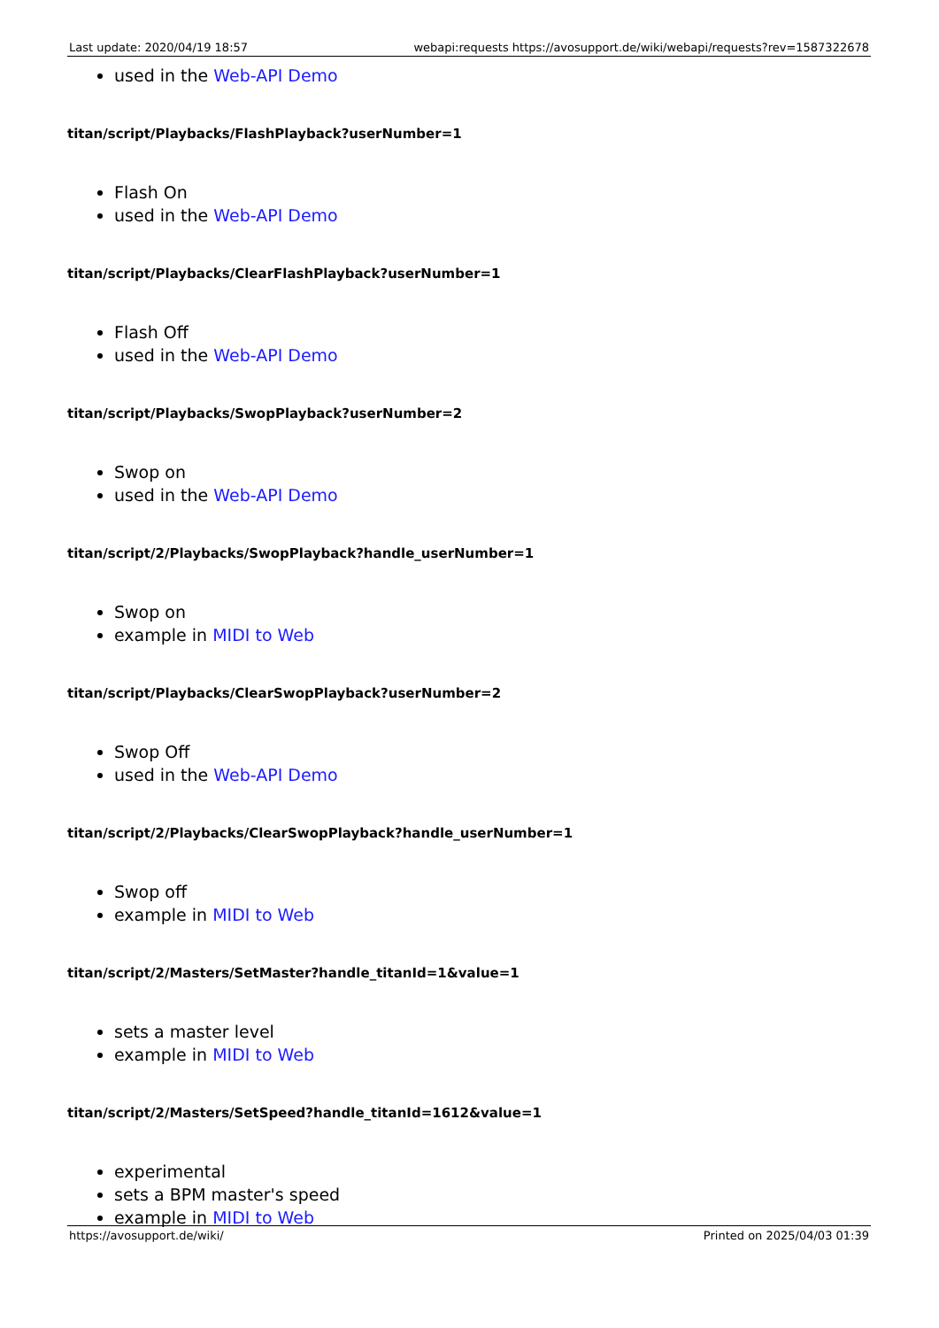Last update: 2020/04/19 18:57 webapi:requests https://avosupport.de/wiki/webapi/requests?rev=1587322678
used in the Web-API Demo
titan/script/Playbacks/FlashPlayback?userNumber=1
Flash On
used in the Web-API Demo
titan/script/Playbacks/ClearFlashPlayback?userNumber=1
Flash Off
used in the Web-API Demo
titan/script/Playbacks/SwopPlayback?userNumber=2
Swop on
used in the Web-API Demo
titan/script/2/Playbacks/SwopPlayback?handle_userNumber=1
Swop on
example in MIDI to Web
titan/script/Playbacks/ClearSwopPlayback?userNumber=2
Swop Off
used in the Web-API Demo
titan/script/2/Playbacks/ClearSwopPlayback?handle_userNumber=1
Swop off
example in MIDI to Web
titan/script/2/Masters/SetMaster?handle_titanId=1&value=1
sets a master level
example in MIDI to Web
titan/script/2/Masters/SetSpeed?handle_titanId=1612&value=1
experimental
sets a BPM master's speed
example in MIDI to Web
https://avosupport.de/wiki/ Printed on 2025/04/03 01:39